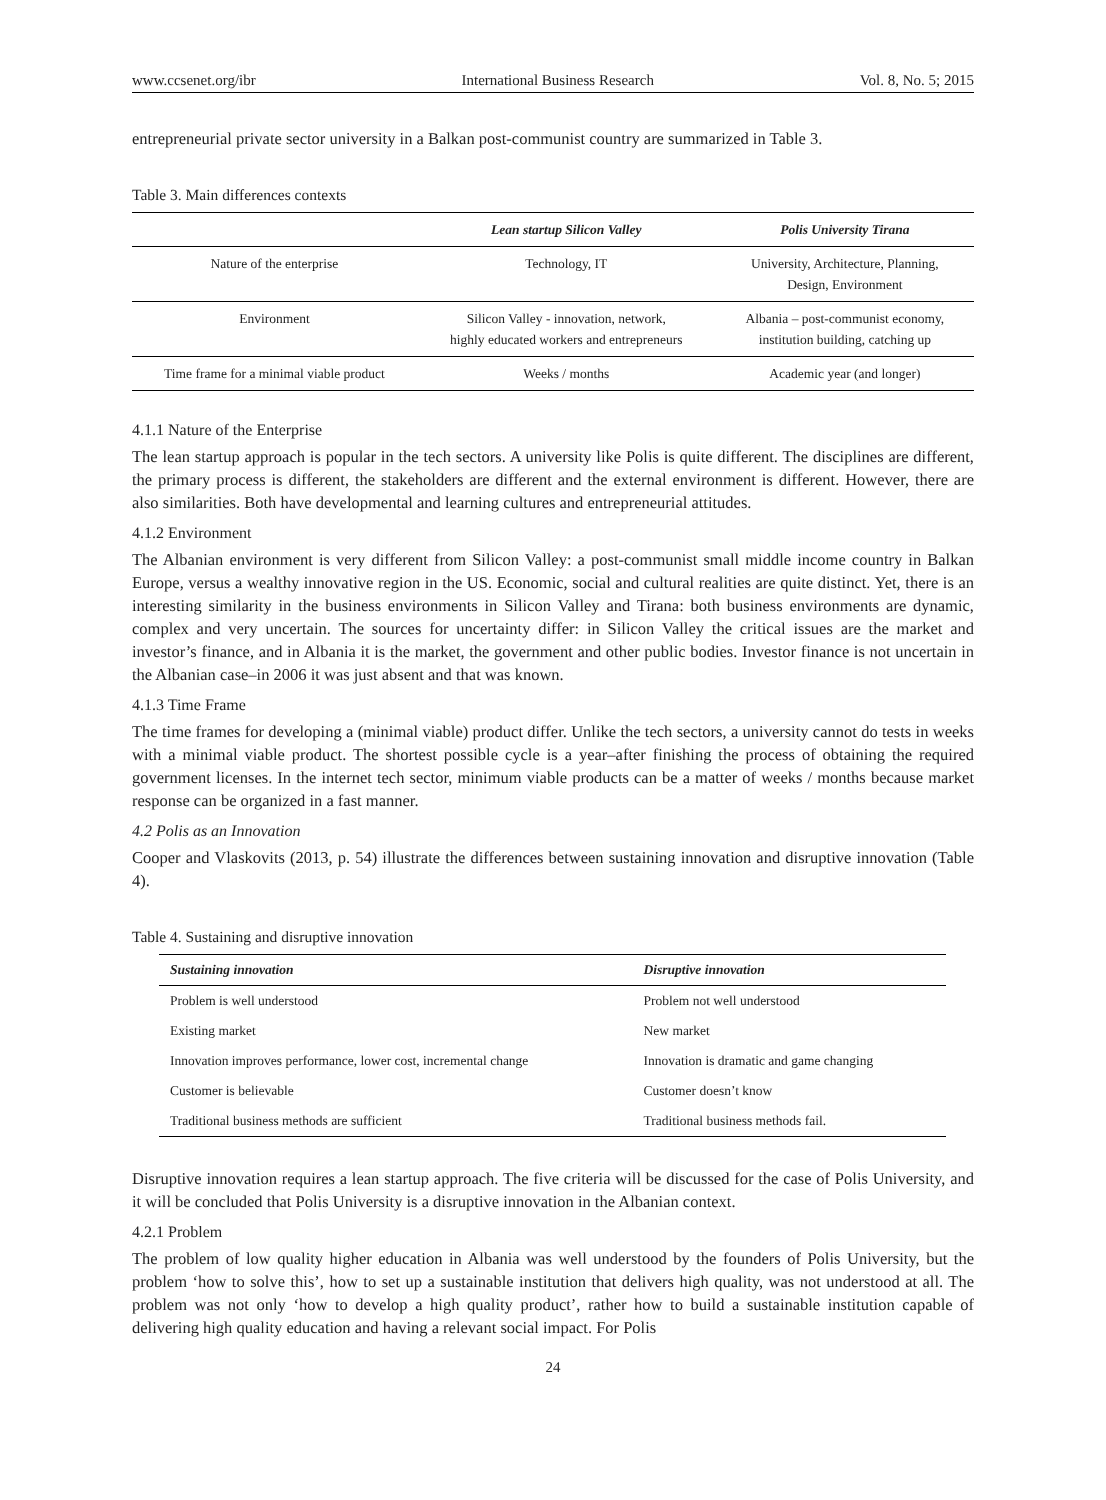www.ccsenet.org/ibr International Business Research Vol. 8, No. 5; 2015
entrepreneurial private sector university in a Balkan post-communist country are summarized in Table 3.
Table 3. Main differences contexts
| | Lean startup Silicon Valley | Polis University Tirana |
| --- | --- | --- |
| Nature of the enterprise | Technology, IT | University, Architecture, Planning, Design, Environment |
| Environment | Silicon Valley - innovation, network, highly educated workers and entrepreneurs | Albania – post-communist economy, institution building, catching up |
| Time frame for a minimal viable product | Weeks / months | Academic year (and longer) |
4.1.1 Nature of the Enterprise
The lean startup approach is popular in the tech sectors. A university like Polis is quite different. The disciplines are different, the primary process is different, the stakeholders are different and the external environment is different. However, there are also similarities. Both have developmental and learning cultures and entrepreneurial attitudes.
4.1.2 Environment
The Albanian environment is very different from Silicon Valley: a post-communist small middle income country in Balkan Europe, versus a wealthy innovative region in the US. Economic, social and cultural realities are quite distinct. Yet, there is an interesting similarity in the business environments in Silicon Valley and Tirana: both business environments are dynamic, complex and very uncertain. The sources for uncertainty differ: in Silicon Valley the critical issues are the market and investor’s finance, and in Albania it is the market, the government and other public bodies. Investor finance is not uncertain in the Albanian case–in 2006 it was just absent and that was known.
4.1.3 Time Frame
The time frames for developing a (minimal viable) product differ. Unlike the tech sectors, a university cannot do tests in weeks with a minimal viable product. The shortest possible cycle is a year–after finishing the process of obtaining the required government licenses. In the internet tech sector, minimum viable products can be a matter of weeks / months because market response can be organized in a fast manner.
4.2 Polis as an Innovation
Cooper and Vlaskovits (2013, p. 54) illustrate the differences between sustaining innovation and disruptive innovation (Table 4).
Table 4. Sustaining and disruptive innovation
| Sustaining innovation | Disruptive innovation |
| --- | --- |
| Problem is well understood | Problem not well understood |
| Existing market | New market |
| Innovation improves performance, lower cost, incremental change | Innovation is dramatic and game changing |
| Customer is believable | Customer doesn’t know |
| Traditional business methods are sufficient | Traditional business methods fail. |
Disruptive innovation requires a lean startup approach. The five criteria will be discussed for the case of Polis University, and it will be concluded that Polis University is a disruptive innovation in the Albanian context.
4.2.1 Problem
The problem of low quality higher education in Albania was well understood by the founders of Polis University, but the problem ‘how to solve this’, how to set up a sustainable institution that delivers high quality, was not understood at all. The problem was not only ‘how to develop a high quality product’, rather how to build a sustainable institution capable of delivering high quality education and having a relevant social impact. For Polis
24